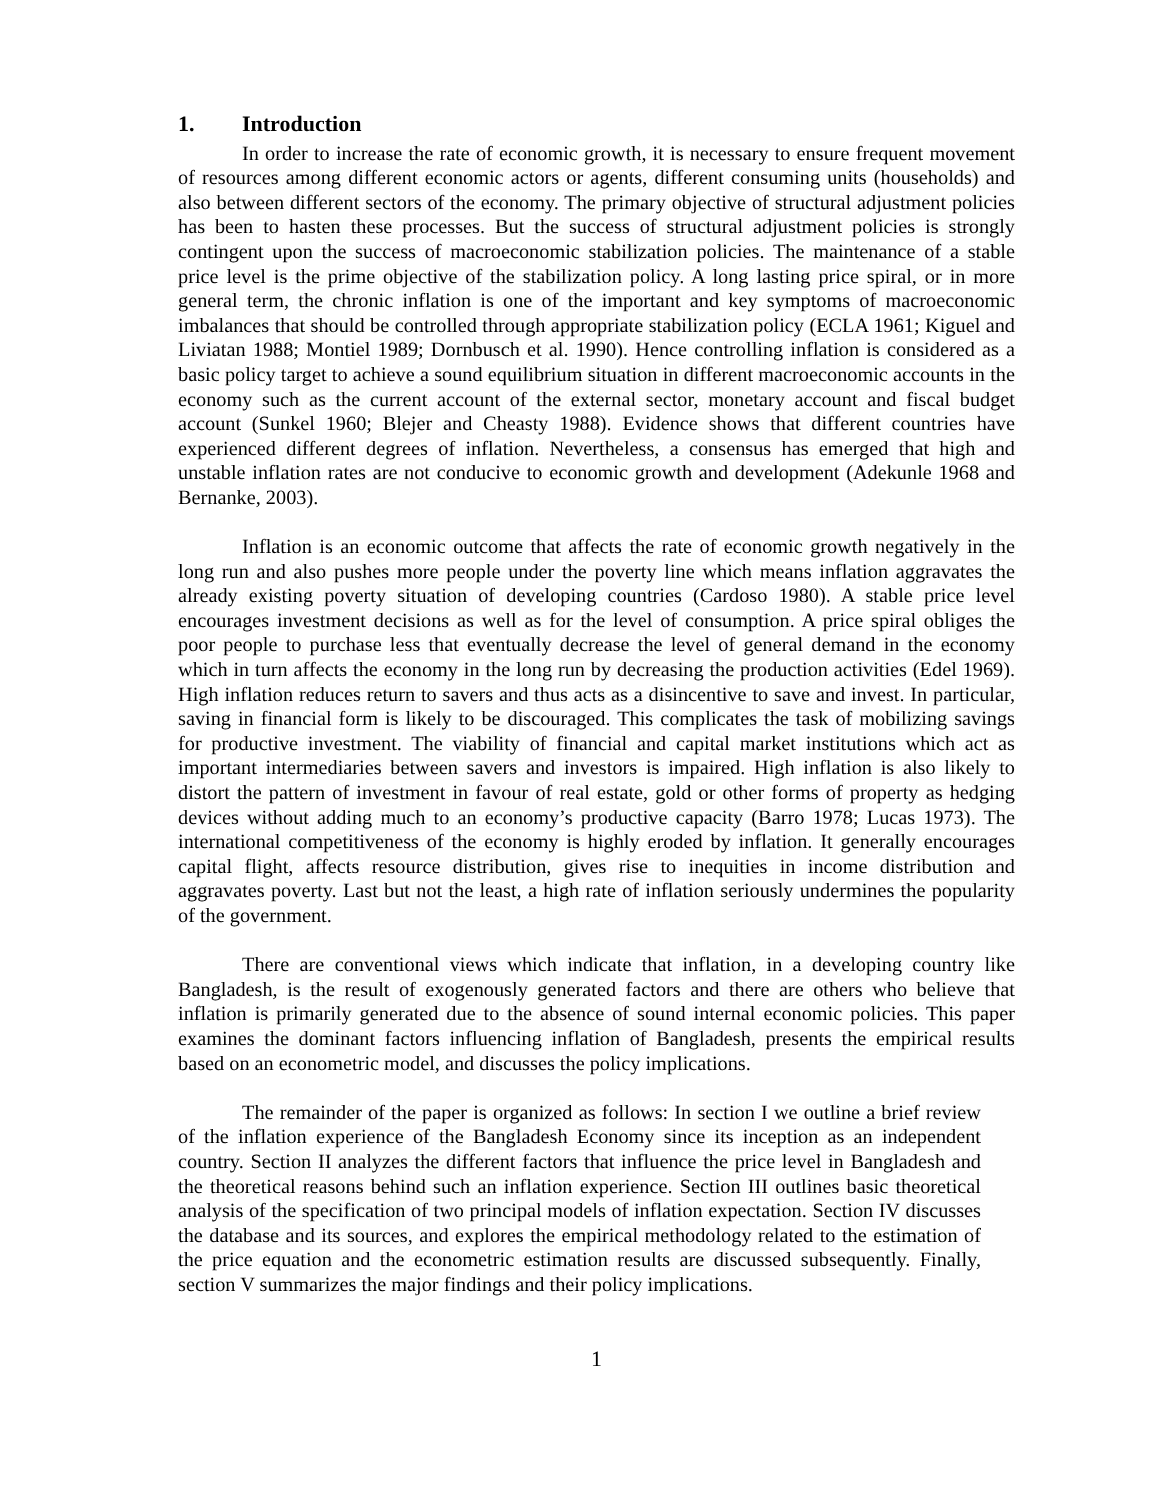1. Introduction
In order to increase the rate of economic growth, it is necessary to ensure frequent movement of resources among different economic actors or agents, different consuming units (households) and also between different sectors of the economy. The primary objective of structural adjustment policies has been to hasten these processes. But the success of structural adjustment policies is strongly contingent upon the success of macroeconomic stabilization policies. The maintenance of a stable price level is the prime objective of the stabilization policy. A long lasting price spiral, or in more general term, the chronic inflation is one of the important and key symptoms of macroeconomic imbalances that should be controlled through appropriate stabilization policy (ECLA 1961; Kiguel and Liviatan 1988; Montiel 1989; Dornbusch et al. 1990). Hence controlling inflation is considered as a basic policy target to achieve a sound equilibrium situation in different macroeconomic accounts in the economy such as the current account of the external sector, monetary account and fiscal budget account (Sunkel 1960; Blejer and Cheasty 1988). Evidence shows that different countries have experienced different degrees of inflation. Nevertheless, a consensus has emerged that high and unstable inflation rates are not conducive to economic growth and development (Adekunle 1968 and Bernanke, 2003).
Inflation is an economic outcome that affects the rate of economic growth negatively in the long run and also pushes more people under the poverty line which means inflation aggravates the already existing poverty situation of developing countries (Cardoso 1980). A stable price level encourages investment decisions as well as for the level of consumption. A price spiral obliges the poor people to purchase less that eventually decrease the level of general demand in the economy which in turn affects the economy in the long run by decreasing the production activities (Edel 1969). High inflation reduces return to savers and thus acts as a disincentive to save and invest. In particular, saving in financial form is likely to be discouraged. This complicates the task of mobilizing savings for productive investment. The viability of financial and capital market institutions which act as important intermediaries between savers and investors is impaired. High inflation is also likely to distort the pattern of investment in favour of real estate, gold or other forms of property as hedging devices without adding much to an economy’s productive capacity (Barro 1978; Lucas 1973). The international competitiveness of the economy is highly eroded by inflation. It generally encourages capital flight, affects resource distribution, gives rise to inequities in income distribution and aggravates poverty. Last but not the least, a high rate of inflation seriously undermines the popularity of the government.
There are conventional views which indicate that inflation, in a developing country like Bangladesh, is the result of exogenously generated factors and there are others who believe that inflation is primarily generated due to the absence of sound internal economic policies. This paper examines the dominant factors influencing inflation of Bangladesh, presents the empirical results based on an econometric model, and discusses the policy implications.
The remainder of the paper is organized as follows: In section I we outline a brief review of the inflation experience of the Bangladesh Economy since its inception as an independent country. Section II analyzes the different factors that influence the price level in Bangladesh and the theoretical reasons behind such an inflation experience. Section III outlines basic theoretical analysis of the specification of two principal models of inflation expectation. Section IV discusses the database and its sources, and explores the empirical methodology related to the estimation of the price equation and the econometric estimation results are discussed subsequently. Finally, section V summarizes the major findings and their policy implications.
1